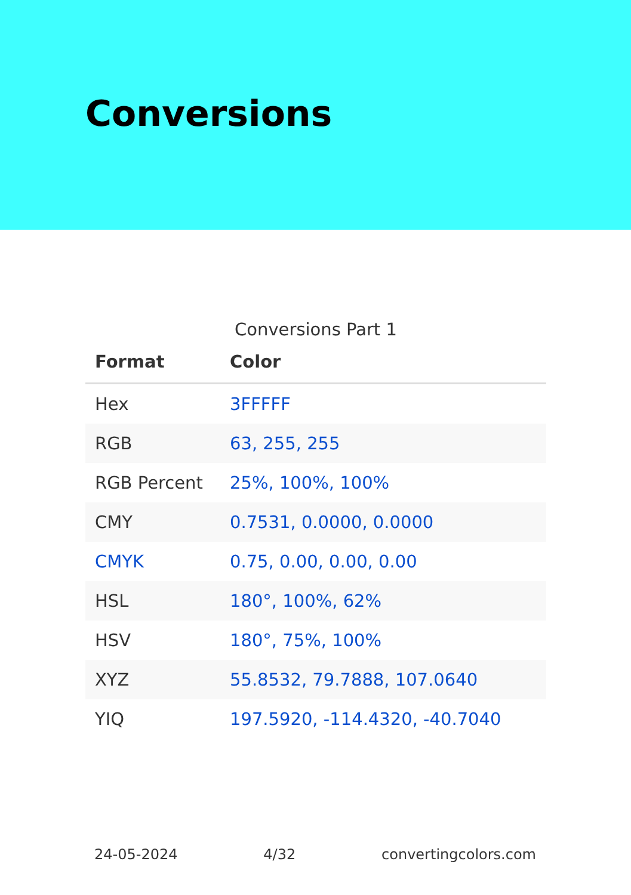Conversions
Conversions Part 1
| Format | Color |
| --- | --- |
| Hex | 3FFFFF |
| RGB | 63, 255, 255 |
| RGB Percent | 25%, 100%, 100% |
| CMY | 0.7531, 0.0000, 0.0000 |
| CMYK | 0.75, 0.00, 0.00, 0.00 |
| HSL | 180°, 100%, 62% |
| HSV | 180°, 75%, 100% |
| XYZ | 55.8532, 79.7888, 107.0640 |
| YIQ | 197.5920, -114.4320, -40.7040 |
24-05-2024 4/32 convertingcolors.com